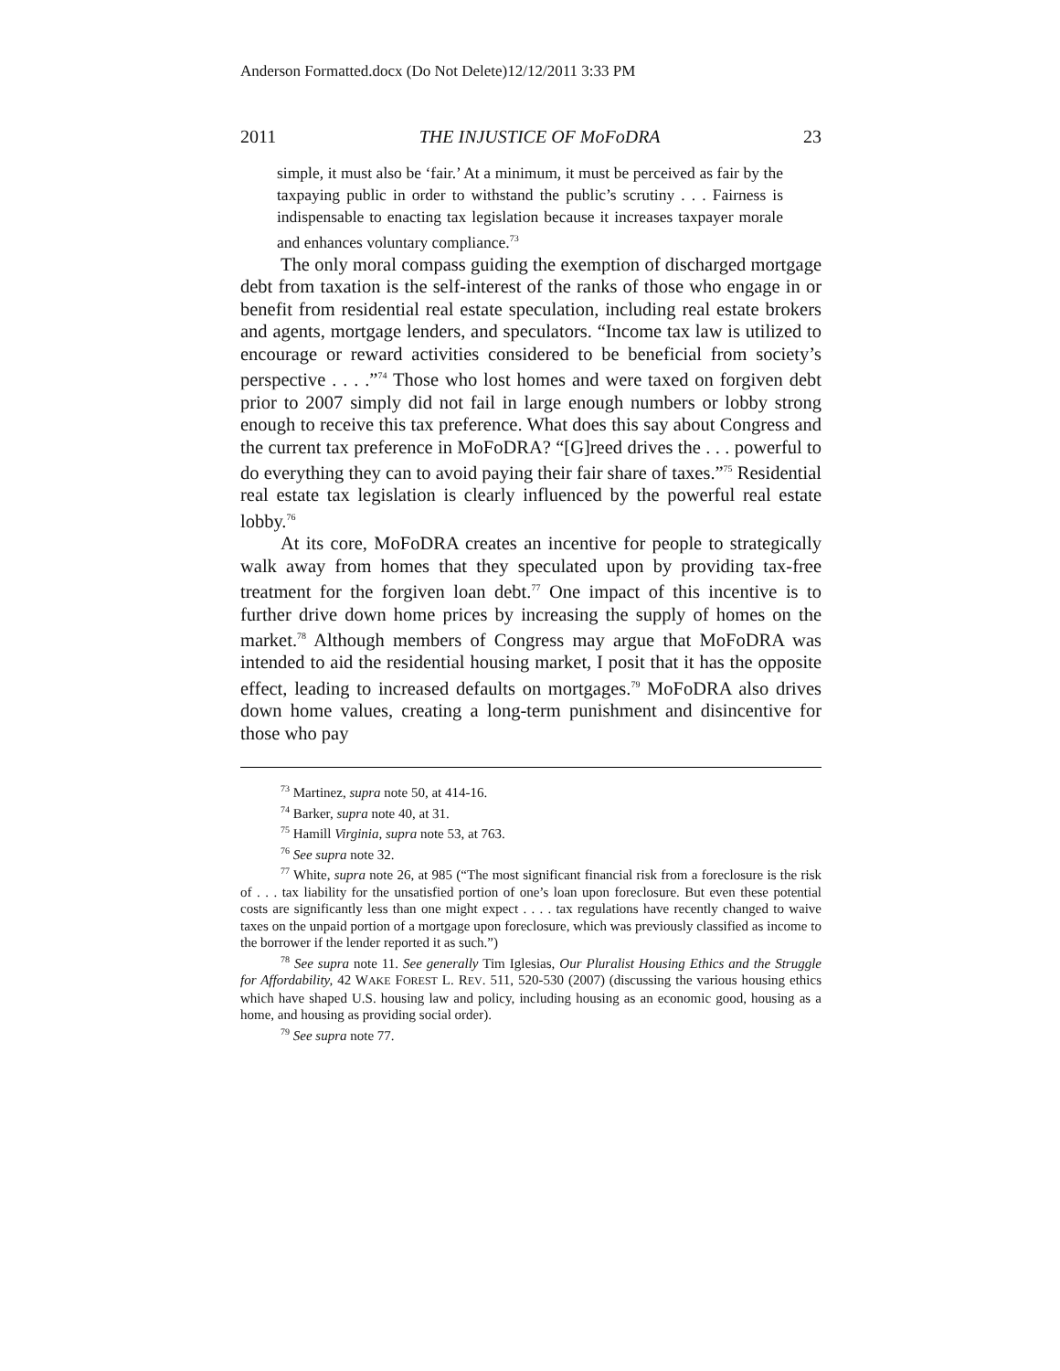Anderson Formatted.docx (Do Not Delete)12/12/2011 3:33 PM
2011 THE INJUSTICE OF MoFoDRA 23
simple, it must also be ‘fair.’ At a minimum, it must be perceived as fair by the taxpaying public in order to withstand the public’s scrutiny . . . Fairness is indispensable to enacting tax legislation because it increases taxpayer morale and enhances voluntary compliance.<sup>73</sup>
The only moral compass guiding the exemption of discharged mortgage debt from taxation is the self-interest of the ranks of those who engage in or benefit from residential real estate speculation, including real estate brokers and agents, mortgage lenders, and speculators. “Income tax law is utilized to encourage or reward activities considered to be beneficial from society’s perspective . . . .”<sup>74</sup> Those who lost homes and were taxed on forgiven debt prior to 2007 simply did not fail in large enough numbers or lobby strong enough to receive this tax preference. What does this say about Congress and the current tax preference in MoFoDRA? “[G]reed drives the . . . powerful to do everything they can to avoid paying their fair share of taxes.”<sup>75</sup> Residential real estate tax legislation is clearly influenced by the powerful real estate lobby.<sup>76</sup>
At its core, MoFoDRA creates an incentive for people to strategically walk away from homes that they speculated upon by providing tax-free treatment for the forgiven loan debt.<sup>77</sup> One impact of this incentive is to further drive down home prices by increasing the supply of homes on the market.<sup>78</sup> Although members of Congress may argue that MoFoDRA was intended to aid the residential housing market, I posit that it has the opposite effect, leading to increased defaults on mortgages.<sup>79</sup> MoFoDRA also drives down home values, creating a long-term punishment and disincentive for those who pay
<sup>73</sup> Martinez, supra note 50, at 414-16.
<sup>74</sup> Barker, supra note 40, at 31.
<sup>75</sup> Hamill Virginia, supra note 53, at 763.
<sup>76</sup> See supra note 32.
<sup>77</sup> White, supra note 26, at 985 (“The most significant financial risk from a foreclosure is the risk of . . . tax liability for the unsatisfied portion of one’s loan upon foreclosure. But even these potential costs are significantly less than one might expect . . . . tax regulations have recently changed to waive taxes on the unpaid portion of a mortgage upon foreclosure, which was previously classified as income to the borrower if the lender reported it as such.”)
<sup>78</sup> See supra note 11. See generally Tim Iglesias, Our Pluralist Housing Ethics and the Struggle for Affordability, 42 WAKE FOREST L. REV. 511, 520-530 (2007) (discussing the various housing ethics which have shaped U.S. housing law and policy, including housing as an economic good, housing as a home, and housing as providing social order).
<sup>79</sup> See supra note 77.